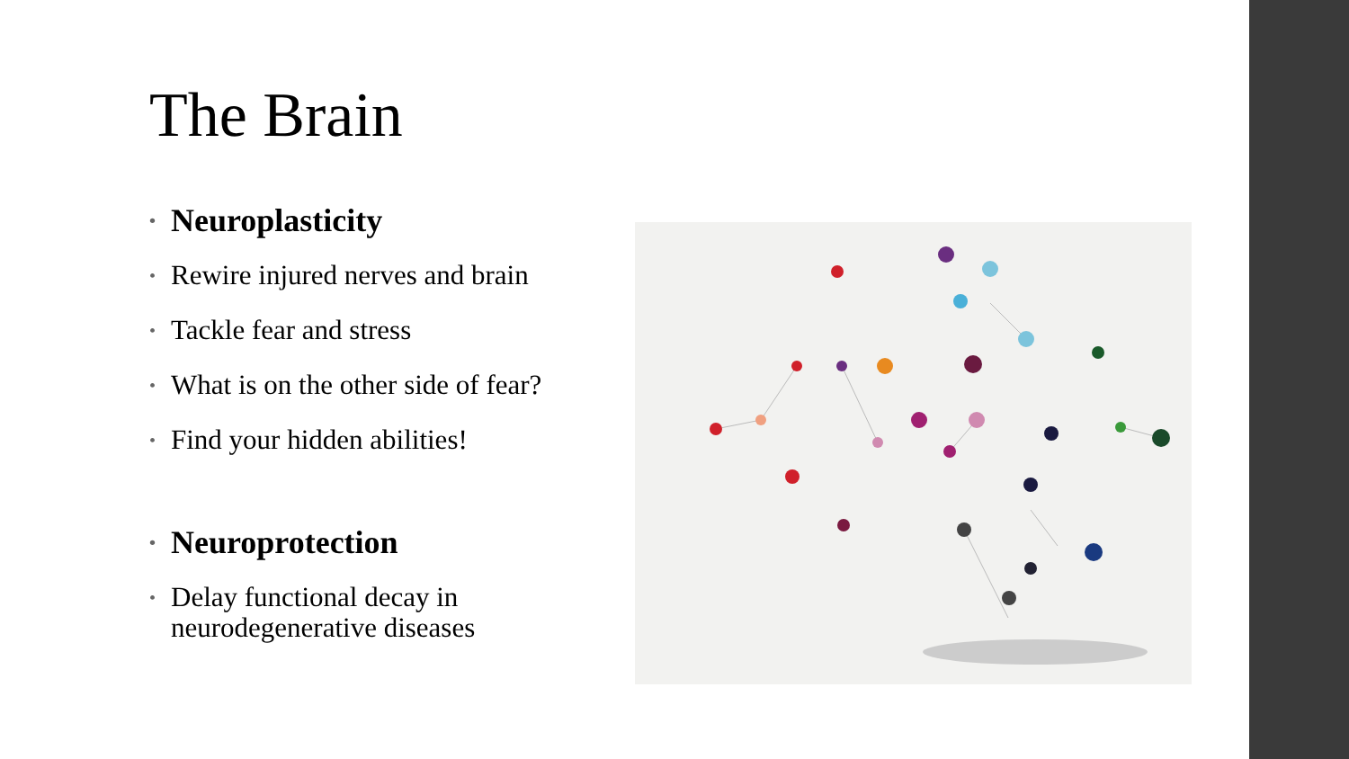The Brain
• Neuroplasticity
• Rewire injured nerves and brain
• Tackle fear and stress
• What is on the other side of fear?
• Find your hidden abilities!
• Neuroprotection
• Delay functional decay in neurodegenerative diseases